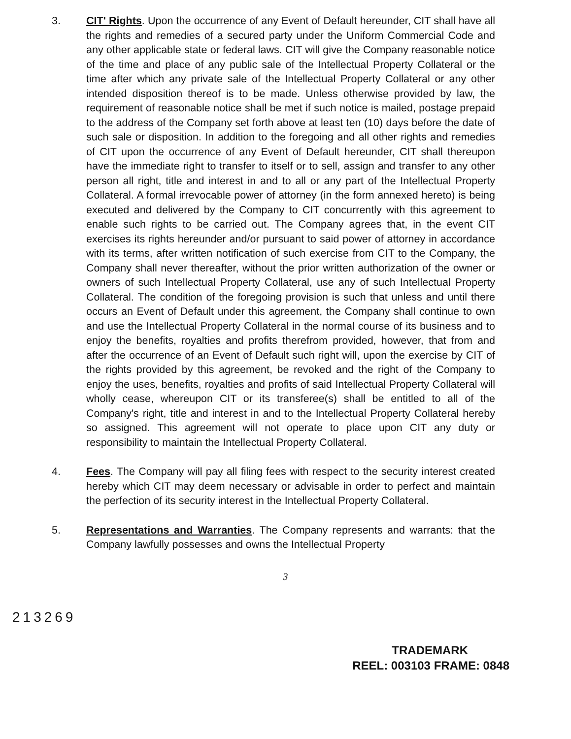3. CIT' Rights. Upon the occurrence of any Event of Default hereunder, CIT shall have all the rights and remedies of a secured party under the Uniform Commercial Code and any other applicable state or federal laws. CIT will give the Company reasonable notice of the time and place of any public sale of the Intellectual Property Collateral or the time after which any private sale of the Intellectual Property Collateral or any other intended disposition thereof is to be made. Unless otherwise provided by law, the requirement of reasonable notice shall be met if such notice is mailed, postage prepaid to the address of the Company set forth above at least ten (10) days before the date of such sale or disposition. In addition to the foregoing and all other rights and remedies of CIT upon the occurrence of any Event of Default hereunder, CIT shall thereupon have the immediate right to transfer to itself or to sell, assign and transfer to any other person all right, title and interest in and to all or any part of the Intellectual Property Collateral. A formal irrevocable power of attorney (in the form annexed hereto) is being executed and delivered by the Company to CIT concurrently with this agreement to enable such rights to be carried out. The Company agrees that, in the event CIT exercises its rights hereunder and/or pursuant to said power of attorney in accordance with its terms, after written notification of such exercise from CIT to the Company, the Company shall never thereafter, without the prior written authorization of the owner or owners of such Intellectual Property Collateral, use any of such Intellectual Property Collateral. The condition of the foregoing provision is such that unless and until there occurs an Event of Default under this agreement, the Company shall continue to own and use the Intellectual Property Collateral in the normal course of its business and to enjoy the benefits, royalties and profits therefrom provided, however, that from and after the occurrence of an Event of Default such right will, upon the exercise by CIT of the rights provided by this agreement, be revoked and the right of the Company to enjoy the uses, benefits, royalties and profits of said Intellectual Property Collateral will wholly cease, whereupon CIT or its transferee(s) shall be entitled to all of the Company's right, title and interest in and to the Intellectual Property Collateral hereby so assigned. This agreement will not operate to place upon CIT any duty or responsibility to maintain the Intellectual Property Collateral.
4. Fees. The Company will pay all filing fees with respect to the security interest created hereby which CIT may deem necessary or advisable in order to perfect and maintain the perfection of its security interest in the Intellectual Property Collateral.
5. Representations and Warranties. The Company represents and warrants: that the Company lawfully possesses and owns the Intellectual Property
3
213269
TRADEMARK
REEL: 003103 FRAME: 0848